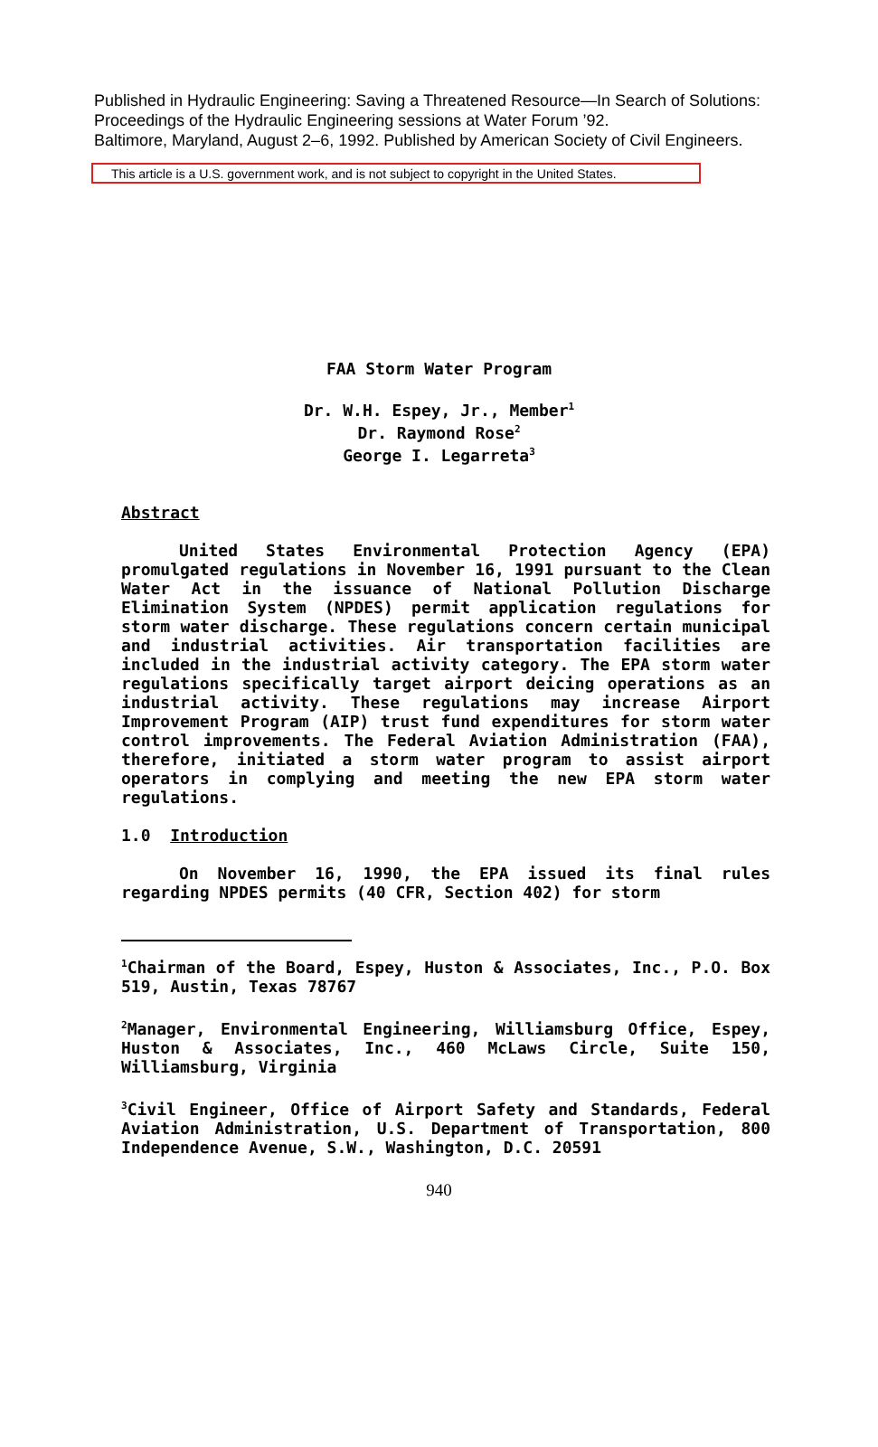Published in Hydraulic Engineering: Saving a Threatened Resource—In Search of Solutions:
Proceedings of the Hydraulic Engineering sessions at Water Forum ’92.
Baltimore, Maryland, August 2–6, 1992. Published by American Society of Civil Engineers.
This article is a U.S. government work, and is not subject to copyright in the United States.
FAA Storm Water Program
Dr. W.H. Espey, Jr., Member<sup>1</sup>
Dr. Raymond Rose<sup>2</sup>
George I. Legarreta<sup>3</sup>
Abstract
United States Environmental Protection Agency (EPA) promulgated regulations in November 16, 1991 pursuant to the Clean Water Act in the issuance of National Pollution Discharge Elimination System (NPDES) permit application regulations for storm water discharge. These regulations concern certain municipal and industrial activities. Air transportation facilities are included in the industrial activity category. The EPA storm water regulations specifically target airport deicing operations as an industrial activity. These regulations may increase Airport Improvement Program (AIP) trust fund expenditures for storm water control improvements. The Federal Aviation Administration (FAA), therefore, initiated a storm water program to assist airport operators in complying and meeting the new EPA storm water regulations.
1.0 Introduction
On November 16, 1990, the EPA issued its final rules regarding NPDES permits (40 CFR, Section 402) for storm
<sup>1</sup> Chairman of the Board, Espey, Huston & Associates, Inc., P.O. Box 519, Austin, Texas 78767
<sup>2</sup> Manager, Environmental Engineering, Williamsburg Office, Espey, Huston & Associates, Inc., 460 McLaws Circle, Suite 150, Williamsburg, Virginia
<sup>3</sup> Civil Engineer, Office of Airport Safety and Standards, Federal Aviation Administration, U.S. Department of Transportation, 800 Independence Avenue, S.W., Washington, D.C. 20591
940